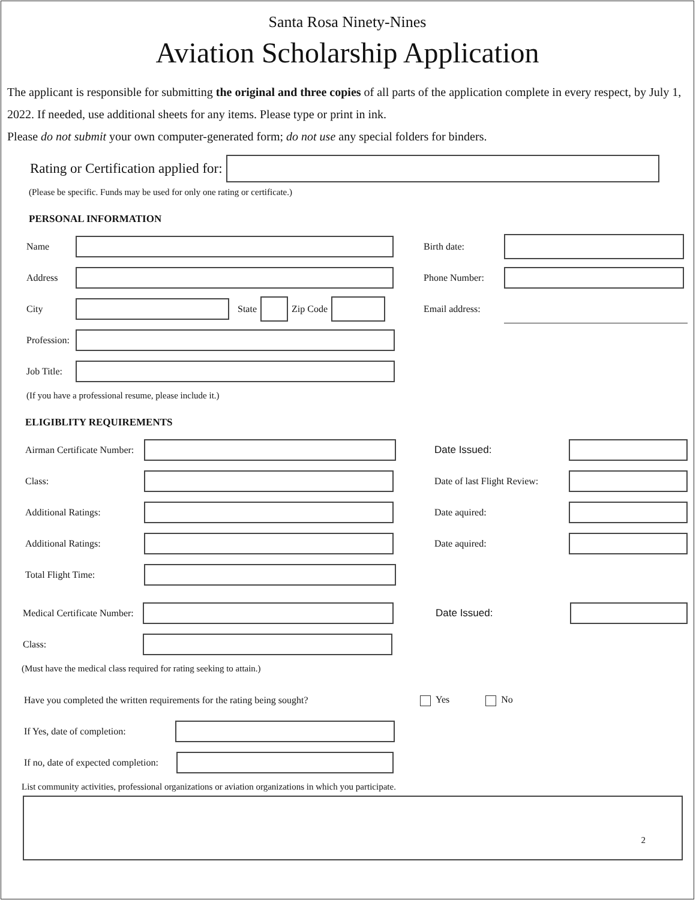Santa Rosa Ninety-Nines
Aviation Scholarship Application
The applicant is responsible for submitting the original and three copies of all parts of the application complete in every respect, by July 1, 2022. If needed, use additional sheets for any items. Please type or print in ink.
Please do not submit your own computer-generated form; do not use any special folders for binders.
Rating or Certification applied for:
(Please be specific. Funds may be used for only one rating or certificate.)
PERSONAL INFORMATION
Name
Address
City State Zip Code
Profession:
Job Title:
Birth date:
Phone Number:
Email address:
(If you have a professional resume, please include it.)
ELIGIBLITY REQUIREMENTS
Airman Certificate Number:
Class:
Additional Ratings:
Additional Ratings:
Total Flight Time:
Date Issued:
Date of last Flight Review:
Date aquired:
Date aquired:
Medical Certificate Number:
Class:
Date Issued:
(Must have the medical class required for rating seeking to attain.)
Have you completed the written requirements for the rating being sought? Yes No
If Yes, date of completion:
If no, date of expected completion:
List community activities, professional organizations or aviation organizations in which you participate.
2